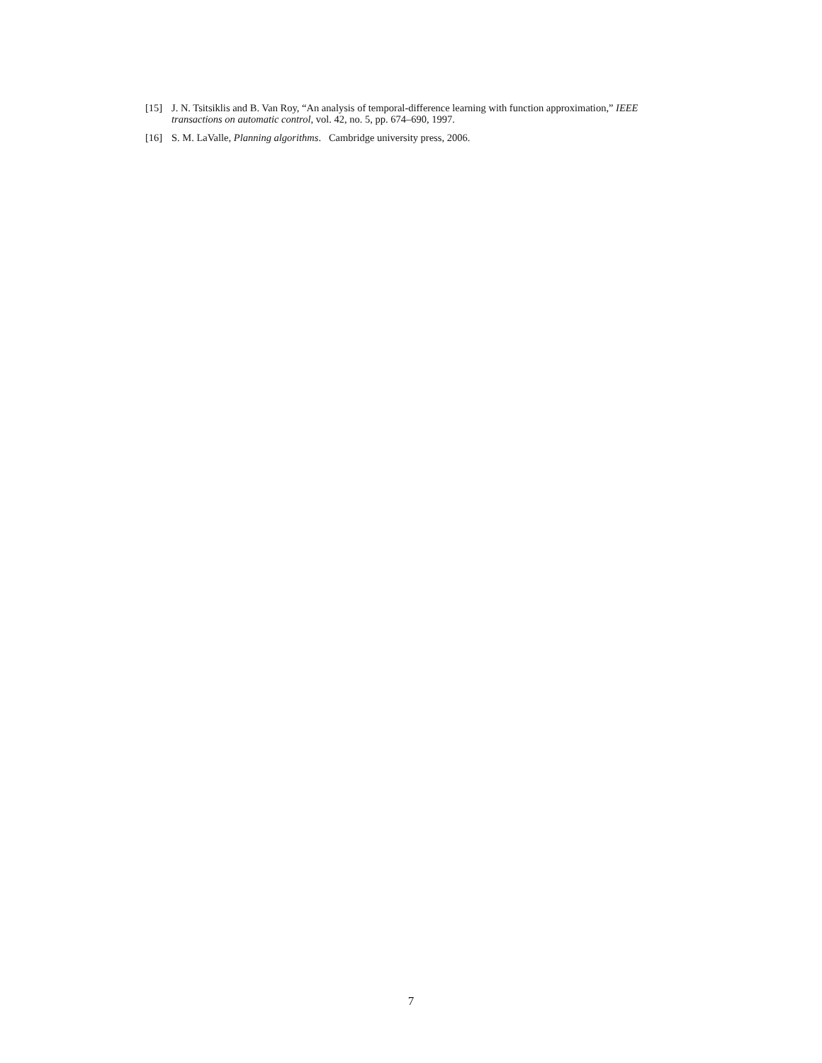[15] J. N. Tsitsiklis and B. Van Roy, “An analysis of temporal-difference learning with function approximation,” IEEE transactions on automatic control, vol. 42, no. 5, pp. 674–690, 1997.
[16] S. M. LaValle, Planning algorithms. Cambridge university press, 2006.
7